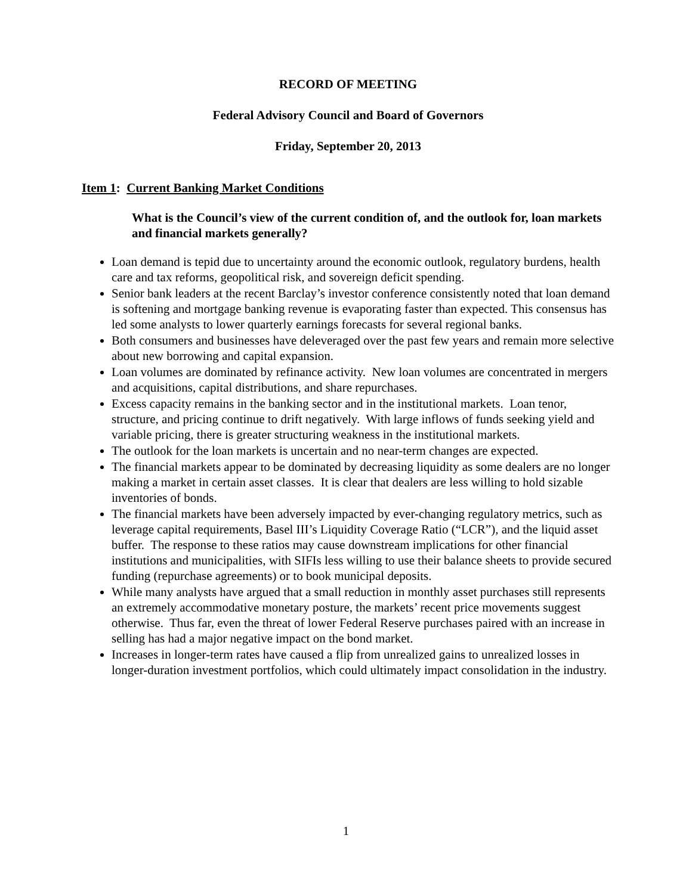RECORD OF MEETING
Federal Advisory Council and Board of Governors
Friday, September 20, 2013
Item 1: Current Banking Market Conditions
What is the Council’s view of the current condition of, and the outlook for, loan markets and financial markets generally?
Loan demand is tepid due to uncertainty around the economic outlook, regulatory burdens, health care and tax reforms, geopolitical risk, and sovereign deficit spending.
Senior bank leaders at the recent Barclay’s investor conference consistently noted that loan demand is softening and mortgage banking revenue is evaporating faster than expected. This consensus has led some analysts to lower quarterly earnings forecasts for several regional banks.
Both consumers and businesses have deleveraged over the past few years and remain more selective about new borrowing and capital expansion.
Loan volumes are dominated by refinance activity. New loan volumes are concentrated in mergers and acquisitions, capital distributions, and share repurchases.
Excess capacity remains in the banking sector and in the institutional markets. Loan tenor, structure, and pricing continue to drift negatively. With large inflows of funds seeking yield and variable pricing, there is greater structuring weakness in the institutional markets.
The outlook for the loan markets is uncertain and no near-term changes are expected.
The financial markets appear to be dominated by decreasing liquidity as some dealers are no longer making a market in certain asset classes. It is clear that dealers are less willing to hold sizable inventories of bonds.
The financial markets have been adversely impacted by ever-changing regulatory metrics, such as leverage capital requirements, Basel III’s Liquidity Coverage Ratio (“LCR”), and the liquid asset buffer. The response to these ratios may cause downstream implications for other financial institutions and municipalities, with SIFIs less willing to use their balance sheets to provide secured funding (repurchase agreements) or to book municipal deposits.
While many analysts have argued that a small reduction in monthly asset purchases still represents an extremely accommodative monetary posture, the markets’ recent price movements suggest otherwise. Thus far, even the threat of lower Federal Reserve purchases paired with an increase in selling has had a major negative impact on the bond market.
Increases in longer-term rates have caused a flip from unrealized gains to unrealized losses in longer-duration investment portfolios, which could ultimately impact consolidation in the industry.
1